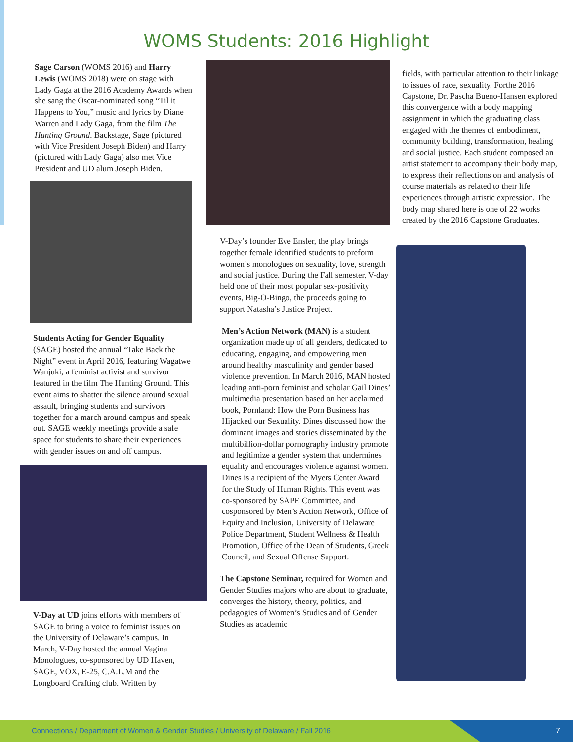WOMS Students: 2016 Highlight
Sage Carson (WOMS 2016) and Harry Lewis (WOMS 2018) were on stage with Lady Gaga at the 2016 Academy Awards when she sang the Oscar-nominated song “Til it Happens to You,” music and lyrics by Diane Warren and Lady Gaga, from the film The Hunting Ground. Backstage, Sage (pictured with Vice President Joseph Biden) and Harry (pictured with Lady Gaga) also met Vice President and UD alum Joseph Biden.
Students Acting for Gender Equality (SAGE) hosted the annual “Take Back the Night” event in April 2016, featuring Wagatwe Wanjuki, a feminist activist and survivor featured in the film The Hunting Ground. This event aims to shatter the silence around sexual assault, bringing students and survivors together for a march around campus and speak out. SAGE weekly meetings provide a safe space for students to share their experiences with gender issues on and off campus.
V-Day at UD joins efforts with members of SAGE to bring a voice to feminist issues on the University of Delaware’s campus. In March, V-Day hosted the annual Vagina Monologues, co-sponsored by UD Haven, SAGE, VOX, E-25, C.A.L.M and the Longboard Crafting club. Written by
V-Day’s founder Eve Ensler, the play brings together female identified students to preform women’s monologues on sexuality, love, strength and social justice. During the Fall semester, V-day held one of their most popular sex-positivity events, Big-O-Bingo, the proceeds going to support Natasha’s Justice Project.
Men’s Action Network (MAN) is a student organization made up of all genders, dedicated to educating, engaging, and empowering men around healthy masculinity and gender based violence prevention. In March 2016, MAN hosted leading anti-porn feminist and scholar Gail Dines’ multimedia presentation based on her acclaimed book, Pornland: How the Porn Business has Hijacked our Sexuality. Dines discussed how the dominant images and stories disseminated by the multibillion-dollar pornography industry promote and legitimize a gender system that undermines equality and encourages violence against women. Dines is a recipient of the Myers Center Award for the Study of Human Rights. This event was co-sponsored by SAPE Committee, and cosponsored by Men’s Action Network, Office of Equity and Inclusion, University of Delaware Police Department, Student Wellness & Health Promotion, Office of the Dean of Students, Greek Council, and Sexual Offense Support.
The Capstone Seminar, required for Women and Gender Studies majors who are about to graduate, converges the history, theory, politics, and pedagogies of Women’s Studies and of Gender Studies as academic
fields, with particular attention to their linkage to issues of race, sexuality. Forthe 2016 Capstone, Dr. Pascha Bueno-Hansen explored this convergence with a body mapping assignment in which the graduating class engaged with the themes of embodiment, community building, transformation, healing and social justice. Each student composed an artist statement to accompany their body map, to express their reflections on and analysis of course materials as related to their life experiences through artistic expression. The body map shared here is one of 22 works created by the 2016 Capstone Graduates.
Connections / Department of Women & Gender Studies / University of Delaware / Fall 2016
7